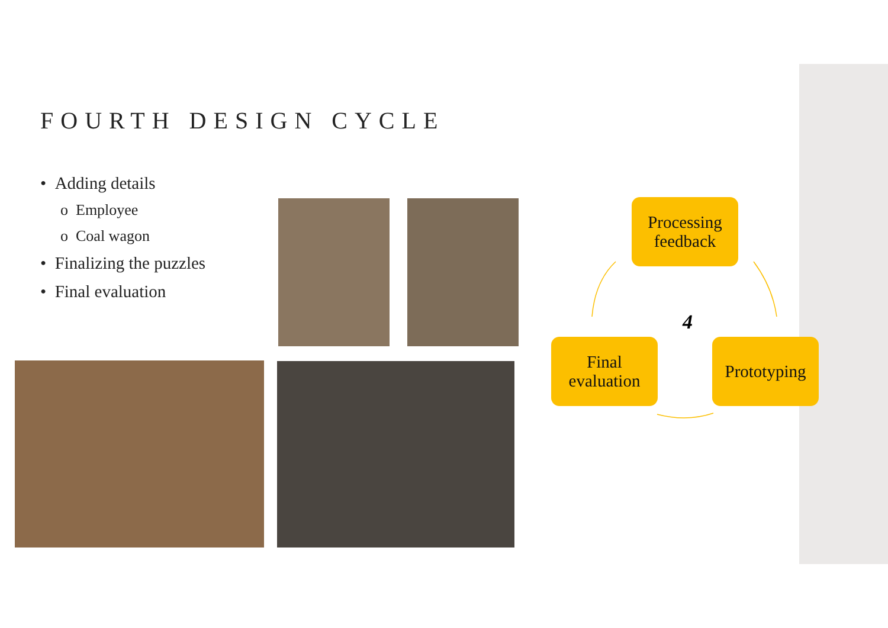FOURTH DESIGN CYCLE
• Adding details
o Employee
o Coal wagon
• Finalizing the puzzles
• Final evaluation
Processing
feedback
Prototyping
Final
evaluation
4